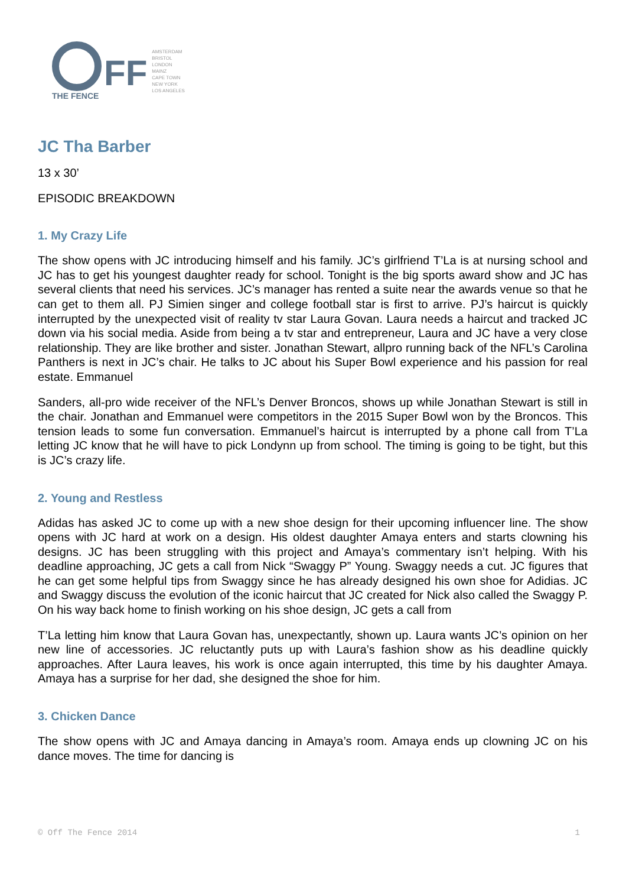FF
THE FENCE
AMSTERDAM
BRISTOL
LONDON
MAINZ
CAPE TOWN
NEW YORK
LOS ANGELES
JC Tha Barber
13 x 30’
EPISODIC BREAKDOWN
1. My Crazy Life
The show opens with JC introducing himself and his family. JC’s girlfriend T’La is at nursing school and JC has to get his youngest daughter ready for school. Tonight is the big sports award show and JC has several clients that need his services. JC’s manager has rented a suite near the awards venue so that he can get to them all. PJ Simien singer and college football star is first to arrive. PJ’s haircut is quickly interrupted by the unexpected visit of reality tv star Laura Govan. Laura needs a haircut and tracked JC down via his social media. Aside from being a tv star and entrepreneur, Laura and JC have a very close relationship. They are like brother and sister. Jonathan Stewart, allpro running back of the NFL’s Carolina Panthers is next in JC’s chair. He talks to JC about his Super Bowl experience and his passion for real estate. Emmanuel
Sanders, all-pro wide receiver of the NFL’s Denver Broncos, shows up while Jonathan Stewart is still in the chair. Jonathan and Emmanuel were competitors in the 2015 Super Bowl won by the Broncos. This tension leads to some fun conversation. Emmanuel’s haircut is interrupted by a phone call from T’La letting JC know that he will have to pick Londynn up from school. The timing is going to be tight, but this is JC’s crazy life.
2. Young and Restless
Adidas has asked JC to come up with a new shoe design for their upcoming influencer line. The show opens with JC hard at work on a design. His oldest daughter Amaya enters and starts clowning his designs. JC has been struggling with this project and Amaya’s commentary isn’t helping. With his deadline approaching, JC gets a call from Nick “Swaggy P” Young. Swaggy needs a cut. JC figures that he can get some helpful tips from Swaggy since he has already designed his own shoe for Adidias. JC and Swaggy discuss the evolution of the iconic haircut that JC created for Nick also called the Swaggy P. On his way back home to finish working on his shoe design, JC gets a call from
T’La letting him know that Laura Govan has, unexpectantly, shown up. Laura wants JC’s opinion on her new line of accessories. JC reluctantly puts up with Laura’s fashion show as his deadline quickly approaches. After Laura leaves, his work is once again interrupted, this time by his daughter Amaya. Amaya has a surprise for her dad, she designed the shoe for him.
3. Chicken Dance
The show opens with JC and Amaya dancing in Amaya’s room. Amaya ends up clowning JC on his dance moves. The time for dancing is
© Off The Fence 2014 1